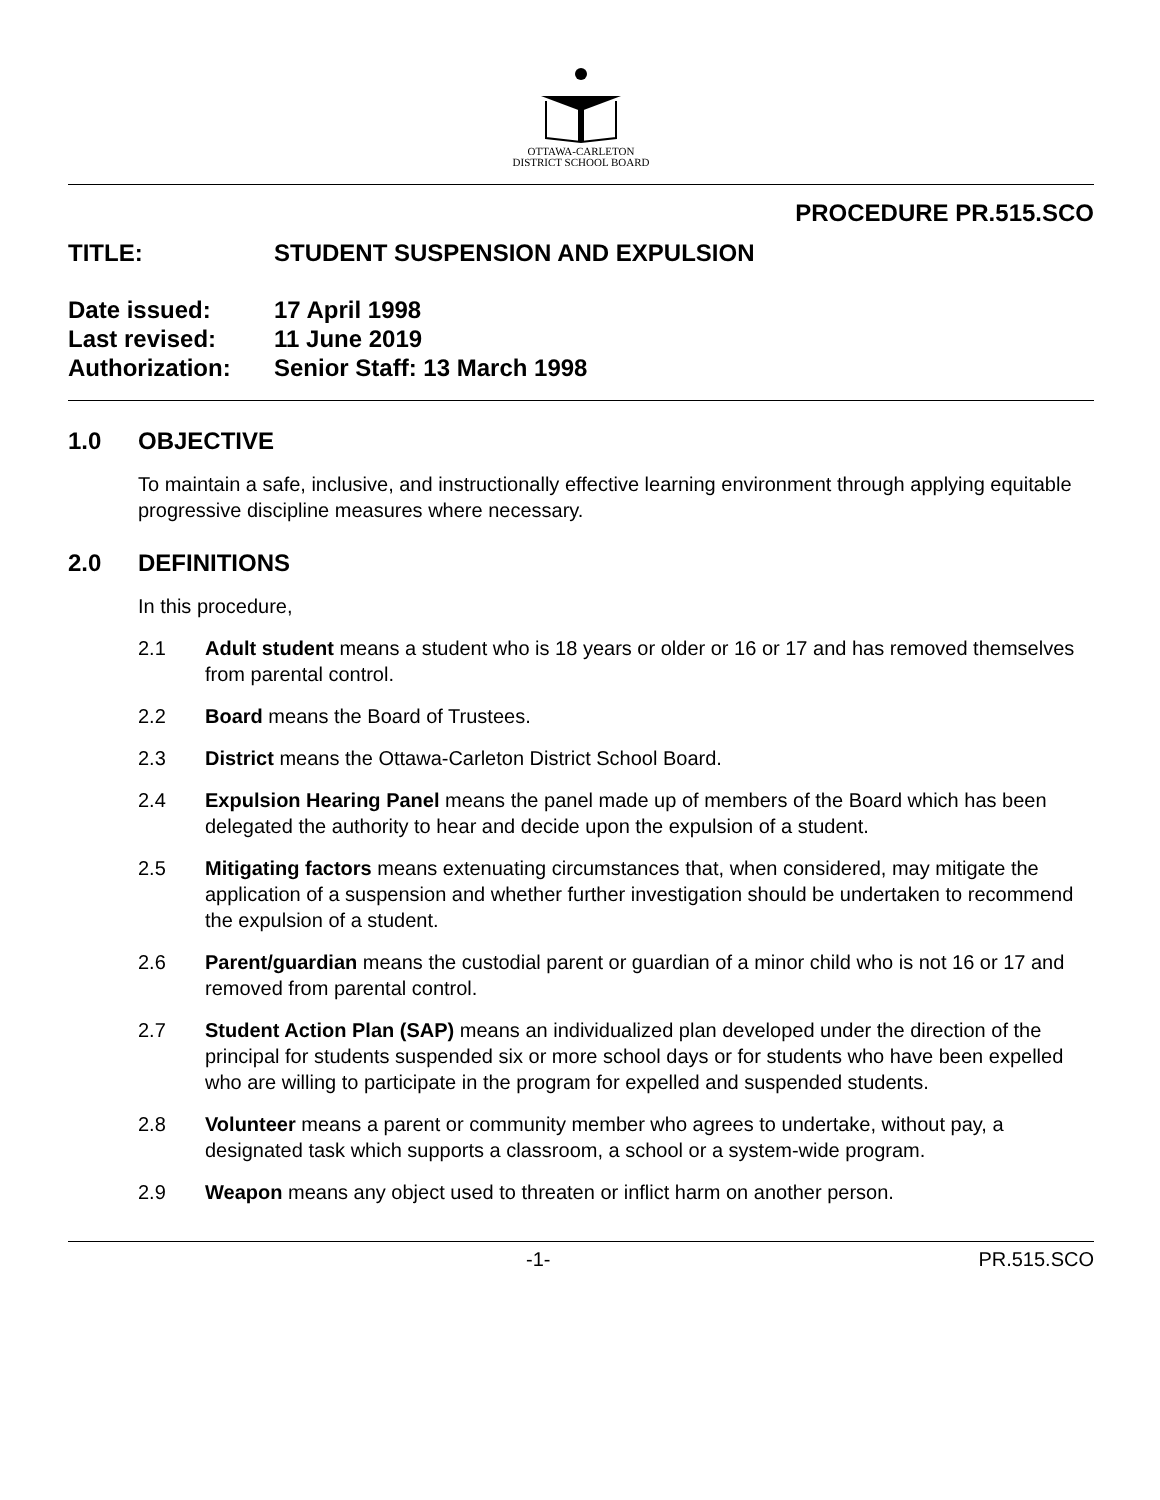OTTAWA-CARLETON
DISTRICT SCHOOL BOARD
PROCEDURE PR.515.SCO
TITLE: STUDENT SUSPENSION AND EXPULSION
Date issued: 17 April 1998
Last revised: 11 June 2019
Authorization: Senior Staff: 13 March 1998
1.0 OBJECTIVE
To maintain a safe, inclusive, and instructionally effective learning environment through applying equitable progressive discipline measures where necessary.
2.0 DEFINITIONS
In this procedure,
2.1 Adult student means a student who is 18 years or older or 16 or 17 and has removed themselves from parental control.
2.2 Board means the Board of Trustees.
2.3 District means the Ottawa-Carleton District School Board.
2.4 Expulsion Hearing Panel means the panel made up of members of the Board which has been delegated the authority to hear and decide upon the expulsion of a student.
2.5 Mitigating factors means extenuating circumstances that, when considered, may mitigate the application of a suspension and whether further investigation should be undertaken to recommend the expulsion of a student.
2.6 Parent/guardian means the custodial parent or guardian of a minor child who is not 16 or 17 and removed from parental control.
2.7 Student Action Plan (SAP) means an individualized plan developed under the direction of the principal for students suspended six or more school days or for students who have been expelled who are willing to participate in the program for expelled and suspended students.
2.8 Volunteer means a parent or community member who agrees to undertake, without pay, a designated task which supports a classroom, a school or a system-wide program.
2.9 Weapon means any object used to threaten or inflict harm on another person.
-1- PR.515.SCO